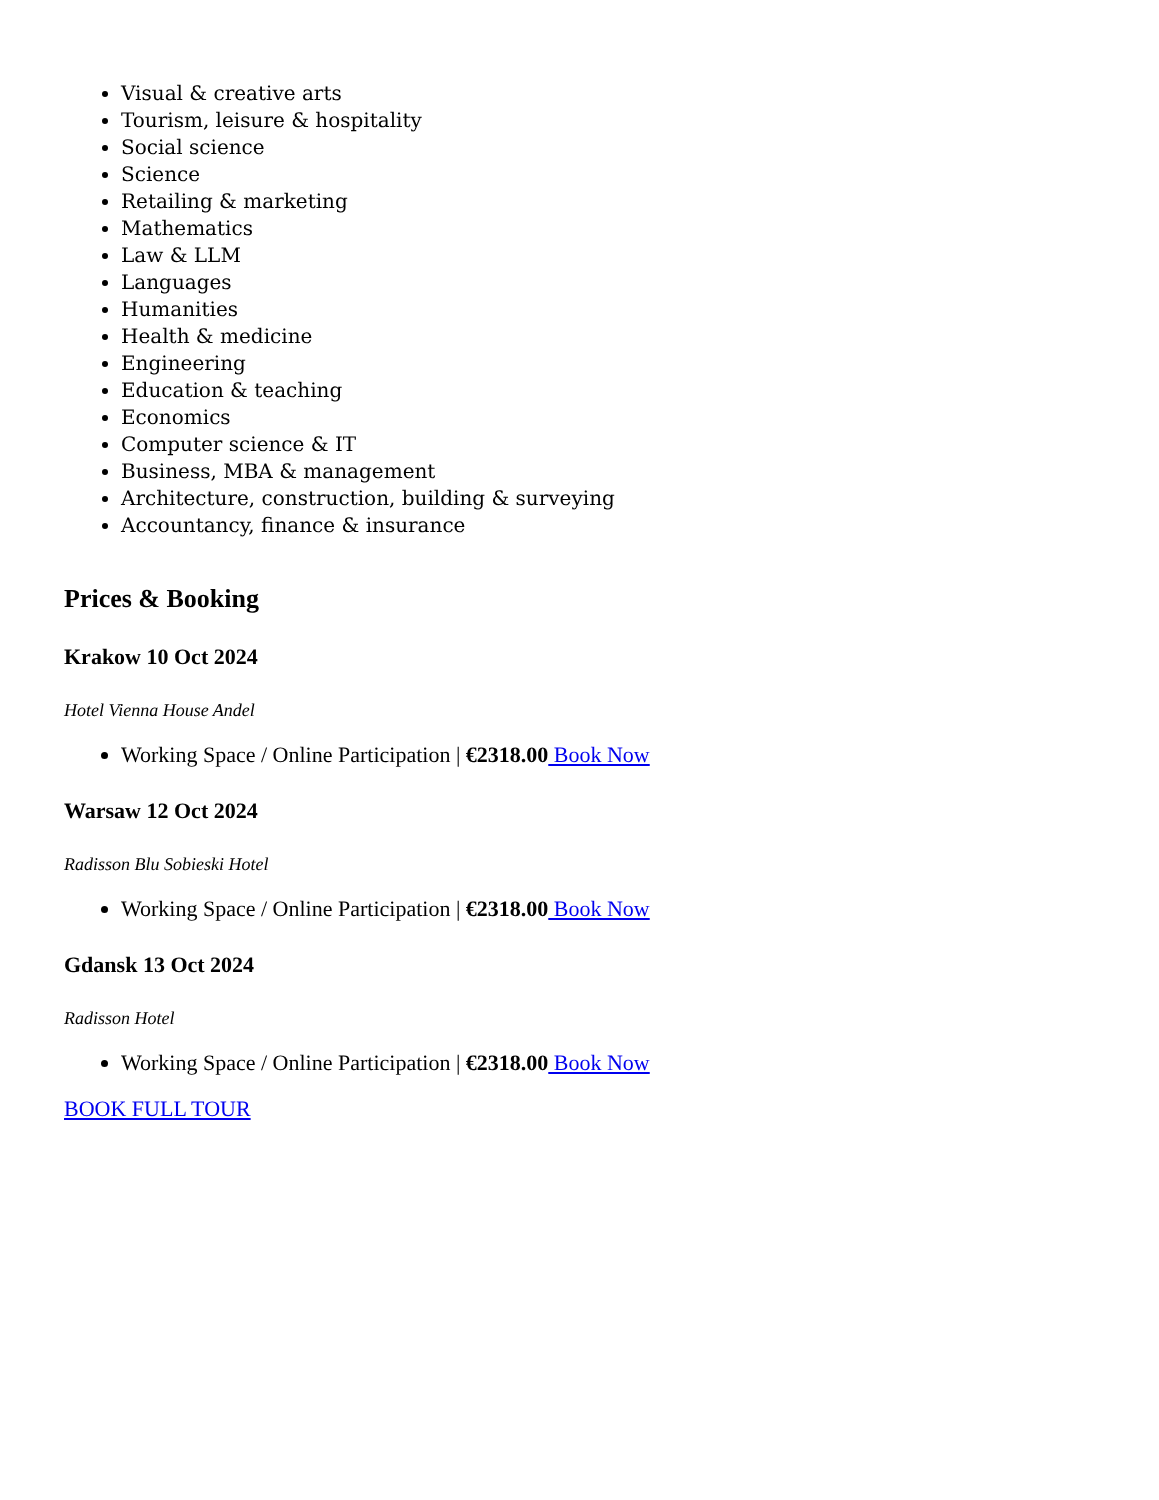Visual & creative arts
Tourism, leisure & hospitality
Social science
Science
Retailing & marketing
Mathematics
Law & LLM
Languages
Humanities
Health & medicine
Engineering
Education & teaching
Economics
Computer science & IT
Business, MBA & management
Architecture, construction, building & surveying
Accountancy, finance & insurance
Prices & Booking
Krakow 10 Oct 2024
Hotel Vienna House Andel
Working Space / Online Participation | €2318.00 Book Now
Warsaw 12 Oct 2024
Radisson Blu Sobieski Hotel
Working Space / Online Participation | €2318.00 Book Now
Gdansk 13 Oct 2024
Radisson Hotel
Working Space / Online Participation | €2318.00 Book Now
BOOK FULL TOUR